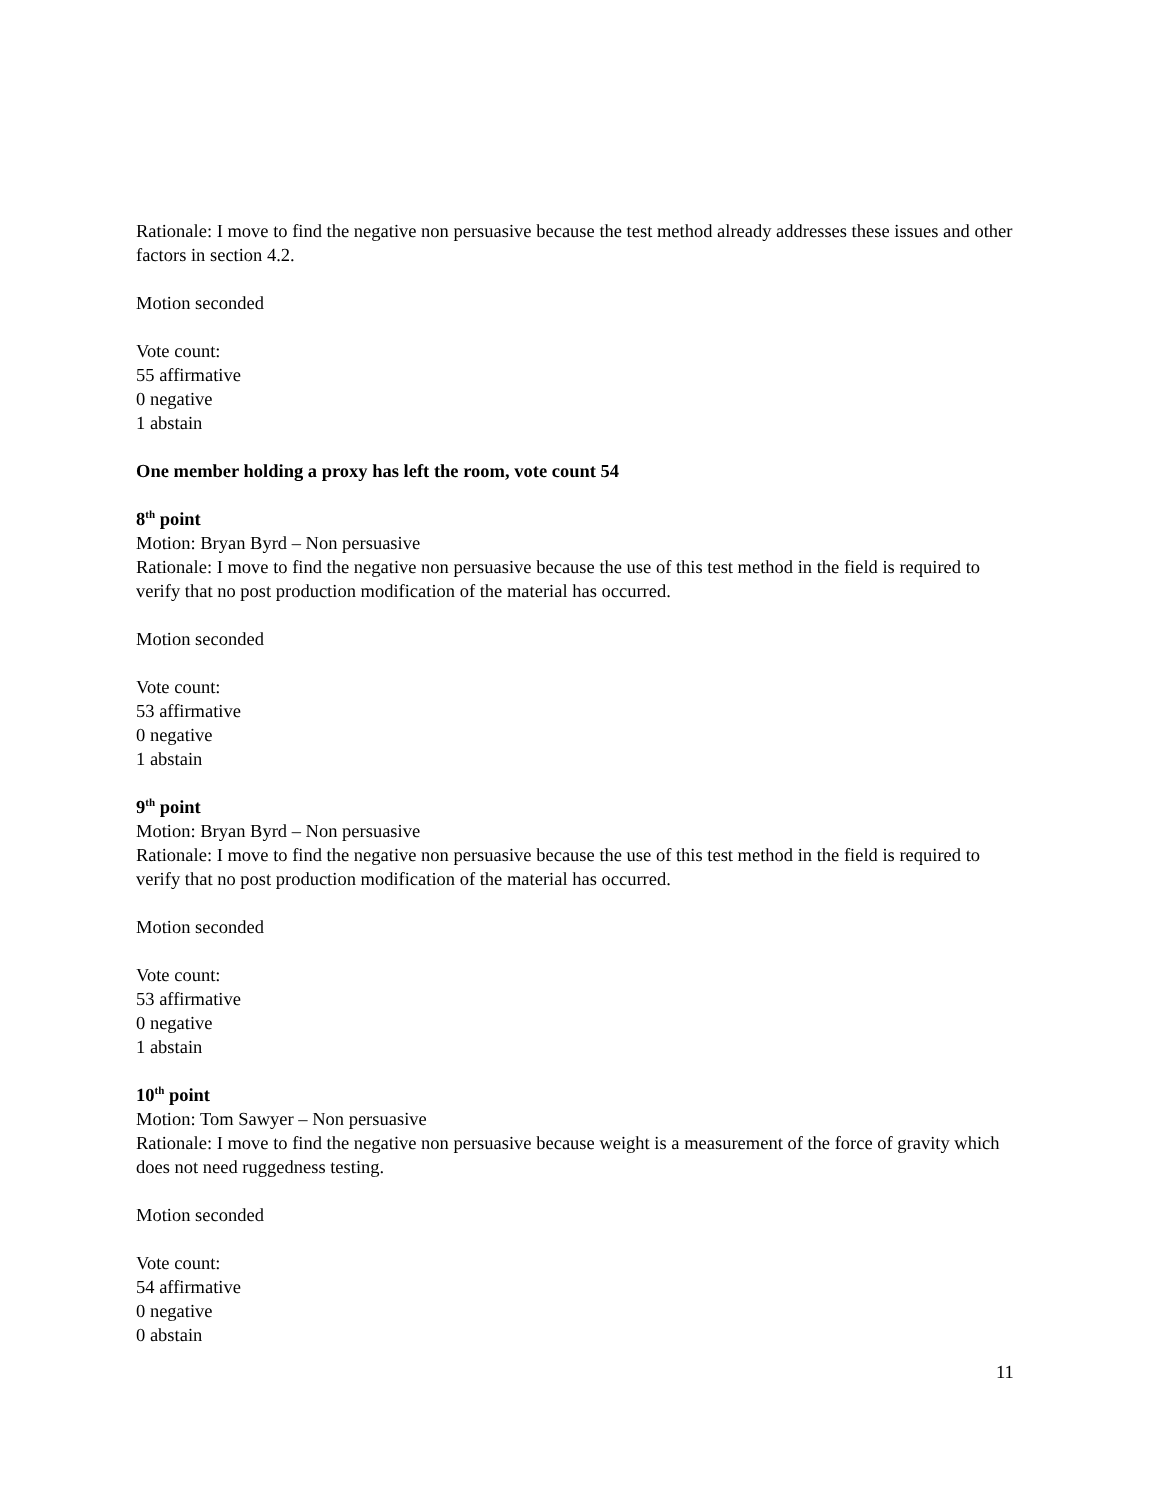Rationale: I move to find the negative non persuasive because the test method already addresses these issues and other factors in section 4.2.
Motion seconded
Vote count:
55 affirmative
0 negative
1 abstain
One member holding a proxy has left the room, vote count 54
8<sup>th</sup> point
Motion: Bryan Byrd – Non persuasive
Rationale: I move to find the negative non persuasive because the use of this test method in the field is required to verify that no post production modification of the material has occurred.
Motion seconded
Vote count:
53 affirmative
0 negative
1 abstain
9<sup>th</sup> point
Motion: Bryan Byrd – Non persuasive
Rationale: I move to find the negative non persuasive because the use of this test method in the field is required to verify that no post production modification of the material has occurred.
Motion seconded
Vote count:
53 affirmative
0 negative
1 abstain
10<sup>th</sup> point
Motion: Tom Sawyer – Non persuasive
Rationale: I move to find the negative non persuasive because weight is a measurement of the force of gravity which does not need ruggedness testing.
Motion seconded
Vote count:
54 affirmative
0 negative
0 abstain
11